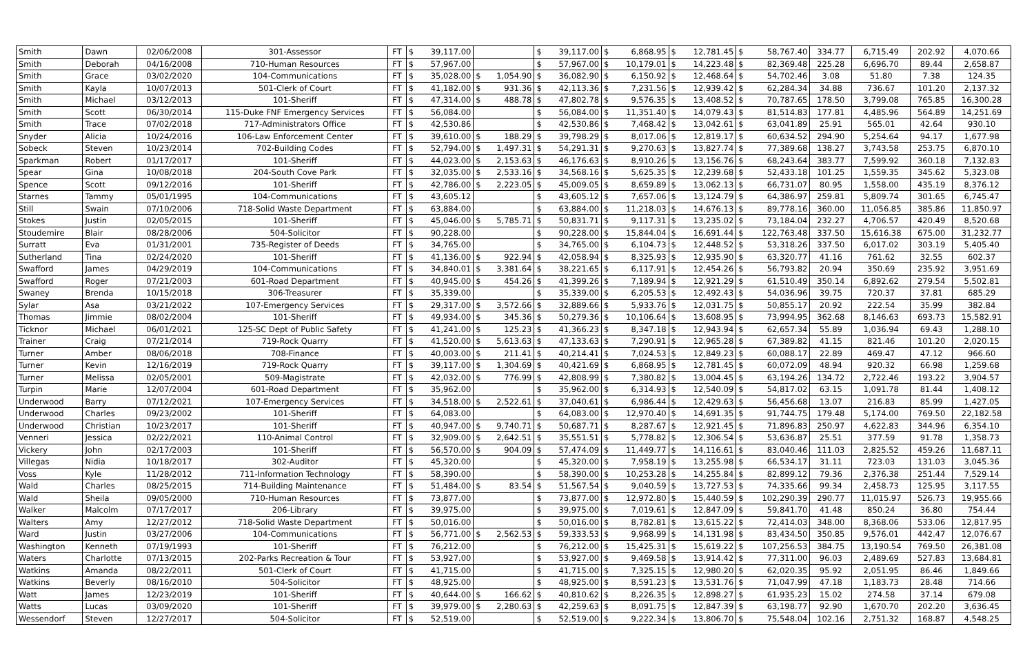| Smith | Dawn | 02/06/2008 | 301-Assessor | FT | $ | 39,117.00 | | | $ | 39,117.00 | $ | 6,868.95 | $ | 12,781.45 | $ | 58,767.40 | 334.77 | 6,715.49 | 202.92 | 4,070.66 |
| Smith | Deborah | 04/16/2008 | 710-Human Resources | FT | $ | 57,967.00 | | | $ | 57,967.00 | $ | 10,179.01 | $ | 14,223.48 | $ | 82,369.48 | 225.28 | 6,696.70 | 89.44 | 2,658.87 |
| Smith | Grace | 03/02/2020 | 104-Communications | FT | $ | 35,028.00 | $ | 1,054.90 | $ | 36,082.90 | $ | 6,150.92 | $ | 12,468.64 | $ | 54,702.46 | 3.08 | 51.80 | 7.38 | 124.35 |
| Smith | Kayla | 10/07/2013 | 501-Clerk of Court | FT | $ | 41,182.00 | $ | 931.36 | $ | 42,113.36 | $ | 7,231.56 | $ | 12,939.42 | $ | 62,284.34 | 34.88 | 736.67 | 101.20 | 2,137.32 |
| Smith | Michael | 03/12/2013 | 101-Sheriff | FT | $ | 47,314.00 | $ | 488.78 | $ | 47,802.78 | $ | 9,576.35 | $ | 13,408.52 | $ | 70,787.65 | 178.50 | 3,799.08 | 765.85 | 16,300.28 |
| Smith | Scott | 06/30/2014 | 115-Duke FNF Emergency Services | FT | $ | 56,084.00 | | | $ | 56,084.00 | $ | 11,351.40 | $ | 14,079.43 | $ | 81,514.83 | 177.81 | 4,485.96 | 564.89 | 14,251.69 |
| Smith | Trace | 07/02/2018 | 717-Administrators Office | FT | $ | 42,530.86 | | | $ | 42,530.86 | $ | 7,468.42 | $ | 13,042.61 | $ | 63,041.89 | 25.91 | 565.01 | 42.64 | 930.10 |
| Snyder | Alicia | 10/24/2016 | 106-Law Enforcement Center | FT | $ | 39,610.00 | $ | 188.29 | $ | 39,798.29 | $ | 8,017.06 | $ | 12,819.17 | $ | 60,634.52 | 294.90 | 5,254.64 | 94.17 | 1,677.98 |
| Sobeck | Steven | 10/23/2014 | 702-Building Codes | FT | $ | 52,794.00 | $ | 1,497.31 | $ | 54,291.31 | $ | 9,270.63 | $ | 13,827.74 | $ | 77,389.68 | 138.27 | 3,743.58 | 253.75 | 6,870.10 |
| Sparkman | Robert | 01/17/2017 | 101-Sheriff | FT | $ | 44,023.00 | $ | 2,153.63 | $ | 46,176.63 | $ | 8,910.26 | $ | 13,156.76 | $ | 68,243.64 | 383.77 | 7,599.92 | 360.18 | 7,132.83 |
| Spear | Gina | 10/08/2018 | 204-South Cove Park | FT | $ | 32,035.00 | $ | 2,533.16 | $ | 34,568.16 | $ | 5,625.35 | $ | 12,239.68 | $ | 52,433.18 | 101.25 | 1,559.35 | 345.62 | 5,323.08 |
| Spence | Scott | 09/12/2016 | 101-Sheriff | FT | $ | 42,786.00 | $ | 2,223.05 | $ | 45,009.05 | $ | 8,659.89 | $ | 13,062.13 | $ | 66,731.07 | 80.95 | 1,558.00 | 435.19 | 8,376.12 |
| Starnes | Tammy | 05/01/1995 | 104-Communications | FT | $ | 43,605.12 | | | $ | 43,605.12 | $ | 7,657.06 | $ | 13,124.79 | $ | 64,386.97 | 259.81 | 5,809.74 | 301.65 | 6,745.47 |
| Still | Swain | 07/10/2006 | 718-Solid Waste Department | FT | $ | 63,884.00 | | | $ | 63,884.00 | $ | 11,218.03 | $ | 14,676.13 | $ | 89,778.16 | 360.00 | 11,056.85 | 385.86 | 11,850.97 |
| Stokes | Justin | 02/05/2015 | 101-Sheriff | FT | $ | 45,046.00 | $ | 5,785.71 | $ | 50,831.71 | $ | 9,117.31 | $ | 13,235.02 | $ | 73,184.04 | 232.27 | 4,706.57 | 420.49 | 8,520.68 |
| Stoudemire | Blair | 08/28/2006 | 504-Solicitor | FT | $ | 90,228.00 | | | $ | 90,228.00 | $ | 15,844.04 | $ | 16,691.44 | $ | 122,763.48 | 337.50 | 15,616.38 | 675.00 | 31,232.77 |
| Surratt | Eva | 01/31/2001 | 735-Register of Deeds | FT | $ | 34,765.00 | | | $ | 34,765.00 | $ | 6,104.73 | $ | 12,448.52 | $ | 53,318.26 | 337.50 | 6,017.02 | 303.19 | 5,405.40 |
| Sutherland | Tina | 02/24/2020 | 101-Sheriff | FT | $ | 41,136.00 | $ | 922.94 | $ | 42,058.94 | $ | 8,325.93 | $ | 12,935.90 | $ | 63,320.77 | 41.16 | 761.62 | 32.55 | 602.37 |
| Swafford | James | 04/29/2019 | 104-Communications | FT | $ | 34,840.01 | $ | 3,381.64 | $ | 38,221.65 | $ | 6,117.91 | $ | 12,454.26 | $ | 56,793.82 | 20.94 | 350.69 | 235.92 | 3,951.69 |
| Swafford | Roger | 07/21/2003 | 601-Road Department | FT | $ | 40,945.00 | $ | 454.26 | $ | 41,399.26 | $ | 7,189.94 | $ | 12,921.29 | $ | 61,510.49 | 350.14 | 6,892.62 | 279.54 | 5,502.81 |
| Swaney | Brenda | 10/15/2018 | 306-Treasurer | FT | $ | 35,339.00 | | | $ | 35,339.00 | $ | 6,205.53 | $ | 12,492.43 | $ | 54,036.96 | 39.75 | 720.37 | 37.81 | 685.29 |
| Sylar | Asa | 03/21/2022 | 107-Emergency Services | FT | $ | 29,317.00 | $ | 3,572.66 | $ | 32,889.66 | $ | 5,933.76 | $ | 12,031.75 | $ | 50,855.17 | 20.92 | 222.54 | 35.99 | 382.84 |
| Thomas | Jimmie | 08/02/2004 | 101-Sheriff | FT | $ | 49,934.00 | $ | 345.36 | $ | 50,279.36 | $ | 10,106.64 | $ | 13,608.95 | $ | 73,994.95 | 362.68 | 8,146.63 | 693.73 | 15,582.91 |
| Ticknor | Michael | 06/01/2021 | 125-SC Dept of Public Safety | FT | $ | 41,241.00 | $ | 125.23 | $ | 41,366.23 | $ | 8,347.18 | $ | 12,943.94 | $ | 62,657.34 | 55.89 | 1,036.94 | 69.43 | 1,288.10 |
| Trainer | Craig | 07/21/2014 | 719-Rock Quarry | FT | $ | 41,520.00 | $ | 5,613.63 | $ | 47,133.63 | $ | 7,290.91 | $ | 12,965.28 | $ | 67,389.82 | 41.15 | 821.46 | 101.20 | 2,020.15 |
| Turner | Amber | 08/06/2018 | 708-Finance | FT | $ | 40,003.00 | $ | 211.41 | $ | 40,214.41 | $ | 7,024.53 | $ | 12,849.23 | $ | 60,088.17 | 22.89 | 469.47 | 47.12 | 966.60 |
| Turner | Kevin | 12/16/2019 | 719-Rock Quarry | FT | $ | 39,117.00 | $ | 1,304.69 | $ | 40,421.69 | $ | 6,868.95 | $ | 12,781.45 | $ | 60,072.09 | 48.94 | 920.32 | 66.98 | 1,259.68 |
| Turner | Melissa | 02/05/2001 | 509-Magistrate | FT | $ | 42,032.00 | $ | 776.99 | $ | 42,808.99 | $ | 7,380.82 | $ | 13,004.45 | $ | 63,194.26 | 134.72 | 2,722.46 | 193.22 | 3,904.57 |
| Turpin | Marie | 12/07/2004 | 601-Road Department | FT | $ | 35,962.00 | | | $ | 35,962.00 | $ | 6,314.93 | $ | 12,540.09 | $ | 54,817.02 | 63.15 | 1,091.78 | 81.44 | 1,408.12 |
| Underwood | Barry | 07/12/2021 | 107-Emergency Services | FT | $ | 34,518.00 | $ | 2,522.61 | $ | 37,040.61 | $ | 6,986.44 | $ | 12,429.63 | $ | 56,456.68 | 13.07 | 216.83 | 85.99 | 1,427.05 |
| Underwood | Charles | 09/23/2002 | 101-Sheriff | FT | $ | 64,083.00 | | | $ | 64,083.00 | $ | 12,970.40 | $ | 14,691.35 | $ | 91,744.75 | 179.48 | 5,174.00 | 769.50 | 22,182.58 |
| Underwood | Christian | 10/23/2017 | 101-Sheriff | FT | $ | 40,947.00 | $ | 9,740.71 | $ | 50,687.71 | $ | 8,287.67 | $ | 12,921.45 | $ | 71,896.83 | 250.97 | 4,622.83 | 344.96 | 6,354.10 |
| Venneri | Jessica | 02/22/2021 | 110-Animal Control | FT | $ | 32,909.00 | $ | 2,642.51 | $ | 35,551.51 | $ | 5,778.82 | $ | 12,306.54 | $ | 53,636.87 | 25.51 | 377.59 | 91.78 | 1,358.73 |
| Vickery | John | 02/17/2003 | 101-Sheriff | FT | $ | 56,570.00 | $ | 904.09 | $ | 57,474.09 | $ | 11,449.77 | $ | 14,116.61 | $ | 83,040.46 | 111.03 | 2,825.52 | 459.26 | 11,687.11 |
| Villegas | Nidia | 10/18/2017 | 302-Auditor | FT | $ | 45,320.00 | | | $ | 45,320.00 | $ | 7,958.19 | $ | 13,255.98 | $ | 66,534.17 | 31.11 | 723.03 | 131.03 | 3,045.36 |
| Voss | Kyle | 11/28/2012 | 711-Information Technology | FT | $ | 58,390.00 | | | $ | 58,390.00 | $ | 10,253.28 | $ | 14,255.84 | $ | 82,899.12 | 79.36 | 2,376.38 | 251.44 | 7,529.14 |
| Wald | Charles | 08/25/2015 | 714-Building Maintenance | FT | $ | 51,484.00 | $ | 83.54 | $ | 51,567.54 | $ | 9,040.59 | $ | 13,727.53 | $ | 74,335.66 | 99.34 | 2,458.73 | 125.95 | 3,117.55 |
| Wald | Sheila | 09/05/2000 | 710-Human Resources | FT | $ | 73,877.00 | | | $ | 73,877.00 | $ | 12,972.80 | $ | 15,440.59 | $ | 102,290.39 | 290.77 | 11,015.97 | 526.73 | 19,955.66 |
| Walker | Malcolm | 07/17/2017 | 206-Library | FT | $ | 39,975.00 | | | $ | 39,975.00 | $ | 7,019.61 | $ | 12,847.09 | $ | 59,841.70 | 41.48 | 850.24 | 36.80 | 754.44 |
| Walters | Amy | 12/27/2012 | 718-Solid Waste Department | FT | $ | 50,016.00 | | | $ | 50,016.00 | $ | 8,782.81 | $ | 13,615.22 | $ | 72,414.03 | 348.00 | 8,368.06 | 533.06 | 12,817.95 |
| Ward | Justin | 03/27/2006 | 104-Communications | FT | $ | 56,771.00 | $ | 2,562.53 | $ | 59,333.53 | $ | 9,968.99 | $ | 14,131.98 | $ | 83,434.50 | 350.85 | 9,576.01 | 442.47 | 12,076.67 |
| Washington | Kenneth | 07/19/1993 | 101-Sheriff | FT | $ | 76,212.00 | | | $ | 76,212.00 | $ | 15,425.31 | $ | 15,619.22 | $ | 107,256.53 | 384.75 | 13,190.54 | 769.50 | 26,381.08 |
| Waters | Charlotte | 07/13/2015 | 202-Parks Recreation & Tour | FT | $ | 53,927.00 | | | $ | 53,927.00 | $ | 9,469.58 | $ | 13,914.42 | $ | 77,311.00 | 96.03 | 2,489.69 | 527.83 | 13,684.81 |
| Watkins | Amanda | 08/22/2011 | 501-Clerk of Court | FT | $ | 41,715.00 | | | $ | 41,715.00 | $ | 7,325.15 | $ | 12,980.20 | $ | 62,020.35 | 95.92 | 2,051.95 | 86.46 | 1,849.66 |
| Watkins | Beverly | 08/16/2010 | 504-Solicitor | FT | $ | 48,925.00 | | | $ | 48,925.00 | $ | 8,591.23 | $ | 13,531.76 | $ | 71,047.99 | 47.18 | 1,183.73 | 28.48 | 714.66 |
| Watt | James | 12/23/2019 | 101-Sheriff | FT | $ | 40,644.00 | $ | 166.62 | $ | 40,810.62 | $ | 8,226.35 | $ | 12,898.27 | $ | 61,935.23 | 15.02 | 274.58 | 37.14 | 679.08 |
| Watts | Lucas | 03/09/2020 | 101-Sheriff | FT | $ | 39,979.00 | $ | 2,280.63 | $ | 42,259.63 | $ | 8,091.75 | $ | 12,847.39 | $ | 63,198.77 | 92.90 | 1,670.70 | 202.20 | 3,636.45 |
| Wessendorf | Steven | 12/27/2017 | 504-Solicitor | FT | $ | 52,519.00 | | | $ | 52,519.00 | $ | 9,222.34 | $ | 13,806.70 | $ | 75,548.04 | 102.16 | 2,751.32 | 168.87 | 4,548.25 |